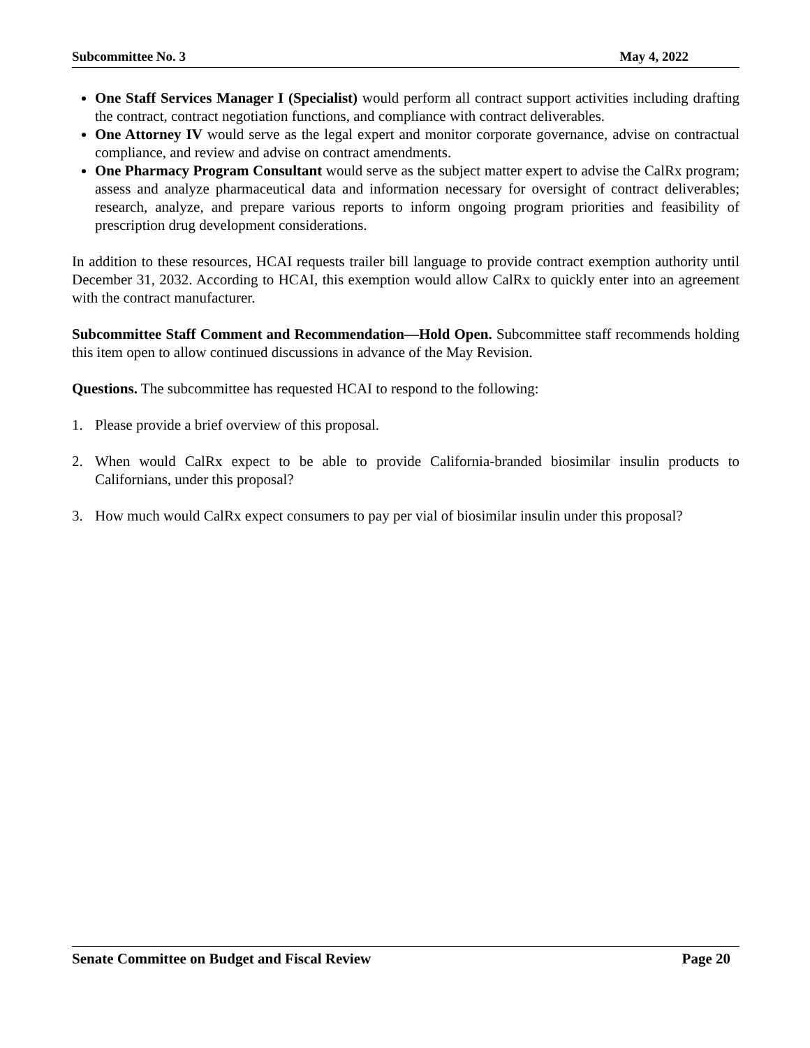Subcommittee No. 3 May 4, 2022
One Staff Services Manager I (Specialist) would perform all contract support activities including drafting the contract, contract negotiation functions, and compliance with contract deliverables.
One Attorney IV would serve as the legal expert and monitor corporate governance, advise on contractual compliance, and review and advise on contract amendments.
One Pharmacy Program Consultant would serve as the subject matter expert to advise the CalRx program; assess and analyze pharmaceutical data and information necessary for oversight of contract deliverables; research, analyze, and prepare various reports to inform ongoing program priorities and feasibility of prescription drug development considerations.
In addition to these resources, HCAI requests trailer bill language to provide contract exemption authority until December 31, 2032. According to HCAI, this exemption would allow CalRx to quickly enter into an agreement with the contract manufacturer.
Subcommittee Staff Comment and Recommendation—Hold Open. Subcommittee staff recommends holding this item open to allow continued discussions in advance of the May Revision.
Questions. The subcommittee has requested HCAI to respond to the following:
1. Please provide a brief overview of this proposal.
2. When would CalRx expect to be able to provide California-branded biosimilar insulin products to Californians, under this proposal?
3. How much would CalRx expect consumers to pay per vial of biosimilar insulin under this proposal?
Senate Committee on Budget and Fiscal Review Page 20